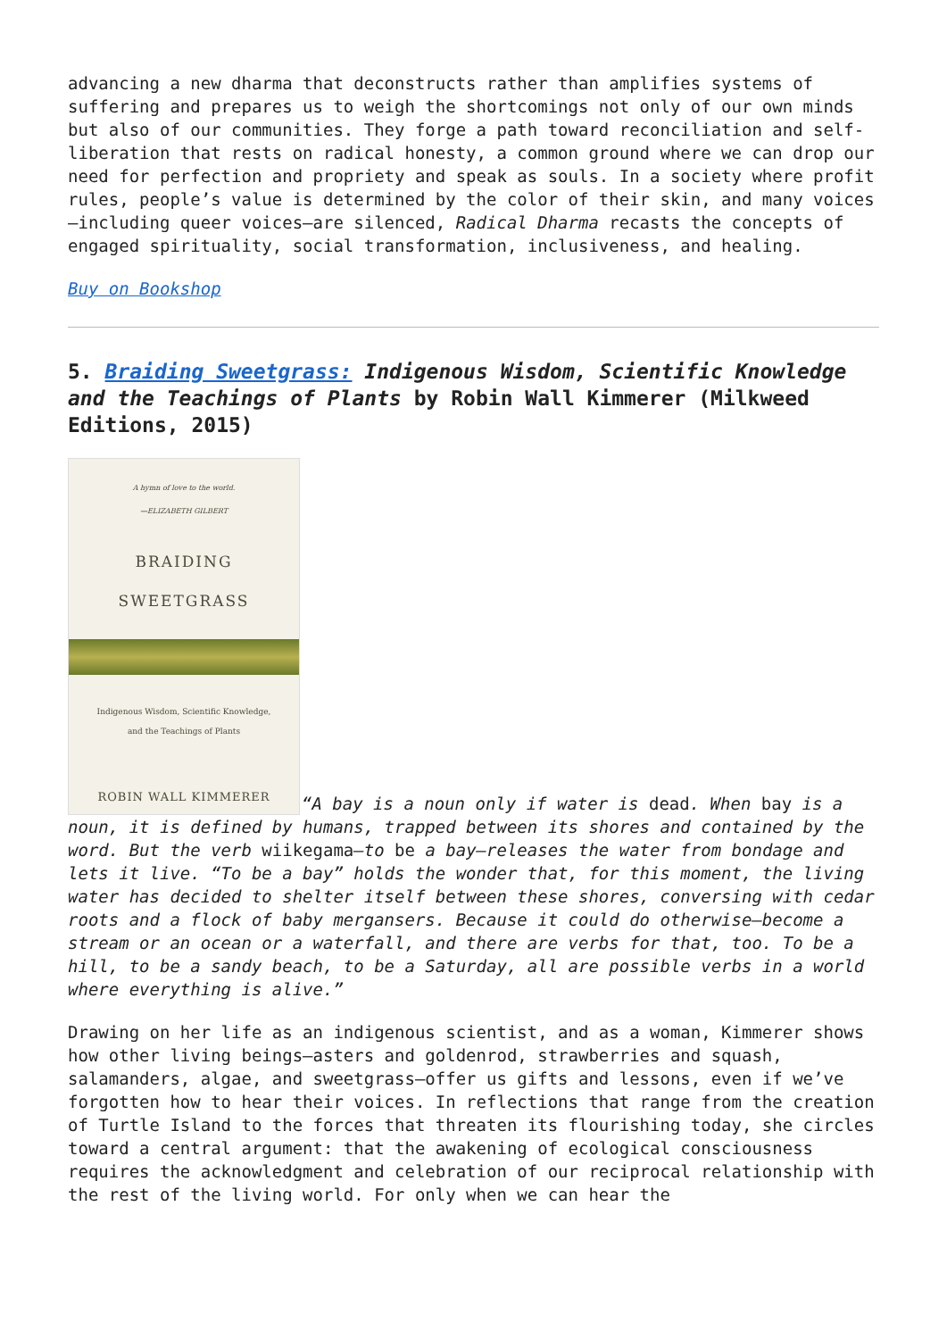advancing a new dharma that deconstructs rather than amplifies systems of suffering and prepares us to weigh the shortcomings not only of our own minds but also of our communities. They forge a path toward reconciliation and self-liberation that rests on radical honesty, a common ground where we can drop our need for perfection and propriety and speak as souls. In a society where profit rules, people’s value is determined by the color of their skin, and many voices—including queer voices—are silenced, Radical Dharma recasts the concepts of engaged spirituality, social transformation, inclusiveness, and healing.
Buy on Bookshop
5. Braiding Sweetgrass: Indigenous Wisdom, Scientific Knowledge and the Teachings of Plants by Robin Wall Kimmerer (Milkweed Editions, 2015)
A hymn of love to the world.
—ELIZABETH GILBERT
BRAIDING
SWEETGRASS
Indigenous Wisdom, Scientific Knowledge,
and the Teachings of Plants
ROBIN WALL KIMMERER
“A bay is a noun only if water is dead. When bay is a noun, it is defined by humans, trapped between its shores and contained by the word. But the verb wiikegama—to be a bay—releases the water from bondage and lets it live. “To be a bay” holds the wonder that, for this moment, the living water has decided to shelter itself between these shores, conversing with cedar roots and a flock of baby mergansers. Because it could do otherwise—become a stream or an ocean or a waterfall, and there are verbs for that, too. To be a hill, to be a sandy beach, to be a Saturday, all are possible verbs in a world where everything is alive.”
Drawing on her life as an indigenous scientist, and as a woman, Kimmerer shows how other living beings—asters and goldenrod, strawberries and squash, salamanders, algae, and sweetgrass—offer us gifts and lessons, even if we’ve forgotten how to hear their voices. In reflections that range from the creation of Turtle Island to the forces that threaten its flourishing today, she circles toward a central argument: that the awakening of ecological consciousness requires the acknowledgment and celebration of our reciprocal relationship with the rest of the living world. For only when we can hear the